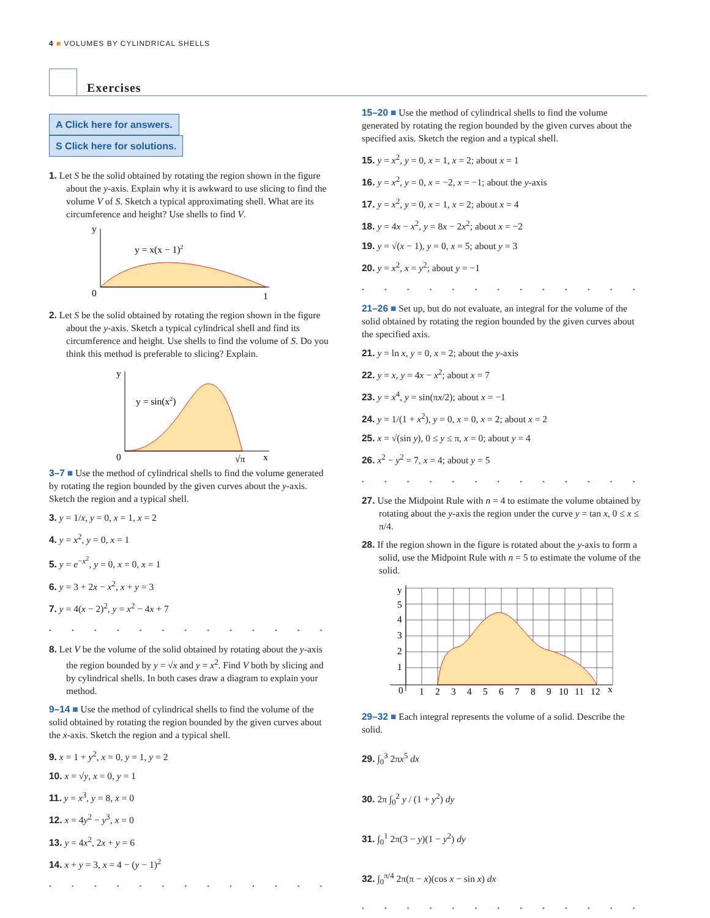4 ■ VOLUMES BY CYLINDRICAL SHELLS
Exercises
A Click here for answers. S Click here for solutions.
1. Let S be the solid obtained by rotating the region shown in the figure about the y-axis. Explain why it is awkward to use slicing to find the volume V of S. Sketch a typical approximating shell. What are its circumference and height? Use shells to find V.
y
y = x(x − 1)2
0
1
2. Let S be the solid obtained by rotating the region shown in the figure about the y-axis. Sketch a typical cylindrical shell and find its circumference and height. Use shells to find the volume of S. Do you think this method is preferable to slicing? Explain.
y
y = sin(x2)
0
√π
x
3–7 ■ Use the method of cylindrical shells to find the volume generated by rotating the region bounded by the given curves about the y-axis. Sketch the region and a typical shell.
3. y = 1/x, y = 0, x = 1, x = 2
4. y = x<sup>2</sup>, y = 0, x = 1
5. y = e<sup>−x<sup>2</sup></sup>, y = 0, x = 0, x = 1
6. y = 3 + 2x − x<sup>2</sup>, x + y = 3
7. y = 4(x − 2)<sup>2</sup>, y = x<sup>2</sup> − 4x + 7
.............
8. Let V be the volume of the solid obtained by rotating about the y-axis the region bounded by y = √x and y = x<sup>2</sup>. Find V both by slicing and by cylindrical shells. In both cases draw a diagram to explain your method.
9–14 ■ Use the method of cylindrical shells to find the volume of the solid obtained by rotating the region bounded by the given curves about the x-axis. Sketch the region and a typical shell.
9. x = 1 + y<sup>2</sup>, x = 0, y = 1, y = 2
10. x = √y, x = 0, y = 1
11. y = x<sup>3</sup>, y = 8, x = 0
12. x = 4y<sup>2</sup> − y<sup>3</sup>, x = 0
13. y = 4x<sup>2</sup>, 2x + y = 6
14. x + y = 3, x = 4 − (y − 1)<sup>2</sup>
.............
15–20 ■ Use the method of cylindrical shells to find the volume generated by rotating the region bounded by the given curves about the specified axis. Sketch the region and a typical shell.
15. y = x<sup>2</sup>, y = 0, x = 1, x = 2; about x = 1
16. y = x<sup>2</sup>, y = 0, x = −2, x = −1; about the y-axis
17. y = x<sup>2</sup>, y = 0, x = 1, x = 2; about x = 4
18. y = 4x − x<sup>2</sup>, y = 8x − 2x<sup>2</sup>; about x = −2
19. y = √(x − 1), y = 0, x = 5; about y = 3
20. y = x<sup>2</sup>, x = y<sup>2</sup>; about y = −1
.............
21–26 ■ Set up, but do not evaluate, an integral for the volume of the solid obtained by rotating the region bounded by the given curves about the specified axis.
21. y = ln x, y = 0, x = 2; about the y-axis
22. y = x, y = 4x − x<sup>2</sup>; about x = 7
23. y = x<sup>4</sup>, y = sin(πx/2); about x = −1
24. y = 1/(1 + x<sup>2</sup>), y = 0, x = 0, x = 2; about x = 2
25. x = √(sin y), 0 ≤ y ≤ π, x = 0; about y = 4
26. x<sup>2</sup> − y<sup>2</sup> = 7, x = 4; about y = 5
.............
27. Use the Midpoint Rule with n = 4 to estimate the volume obtained by rotating about the y-axis the region under the curve y = tan x, 0 ≤ x ≤ π/4.
28. If the region shown in the figure is rotated about the y-axis to form a solid, use the Midpoint Rule with n = 5 to estimate the volume of the solid.
y
5
4
3
2
1
0
1
2
3
4
5
6
7
8
9
10
11
12
x
29–32 ■ Each integral represents the volume of a solid. Describe the solid.
29. ∫<sub>0</sub><sup>3</sup> 2πx<sup>5</sup> dx
30. 2π ∫<sub>0</sub><sup>2</sup> y / (1 + y<sup>2</sup>) dy
31. ∫<sub>0</sub><sup>1</sup> 2π(3 − y)(1 − y<sup>2</sup>) dy
32. ∫<sub>0</sub><sup>π/4</sup> 2π(π − x)(cos x − sin x) dx
.............